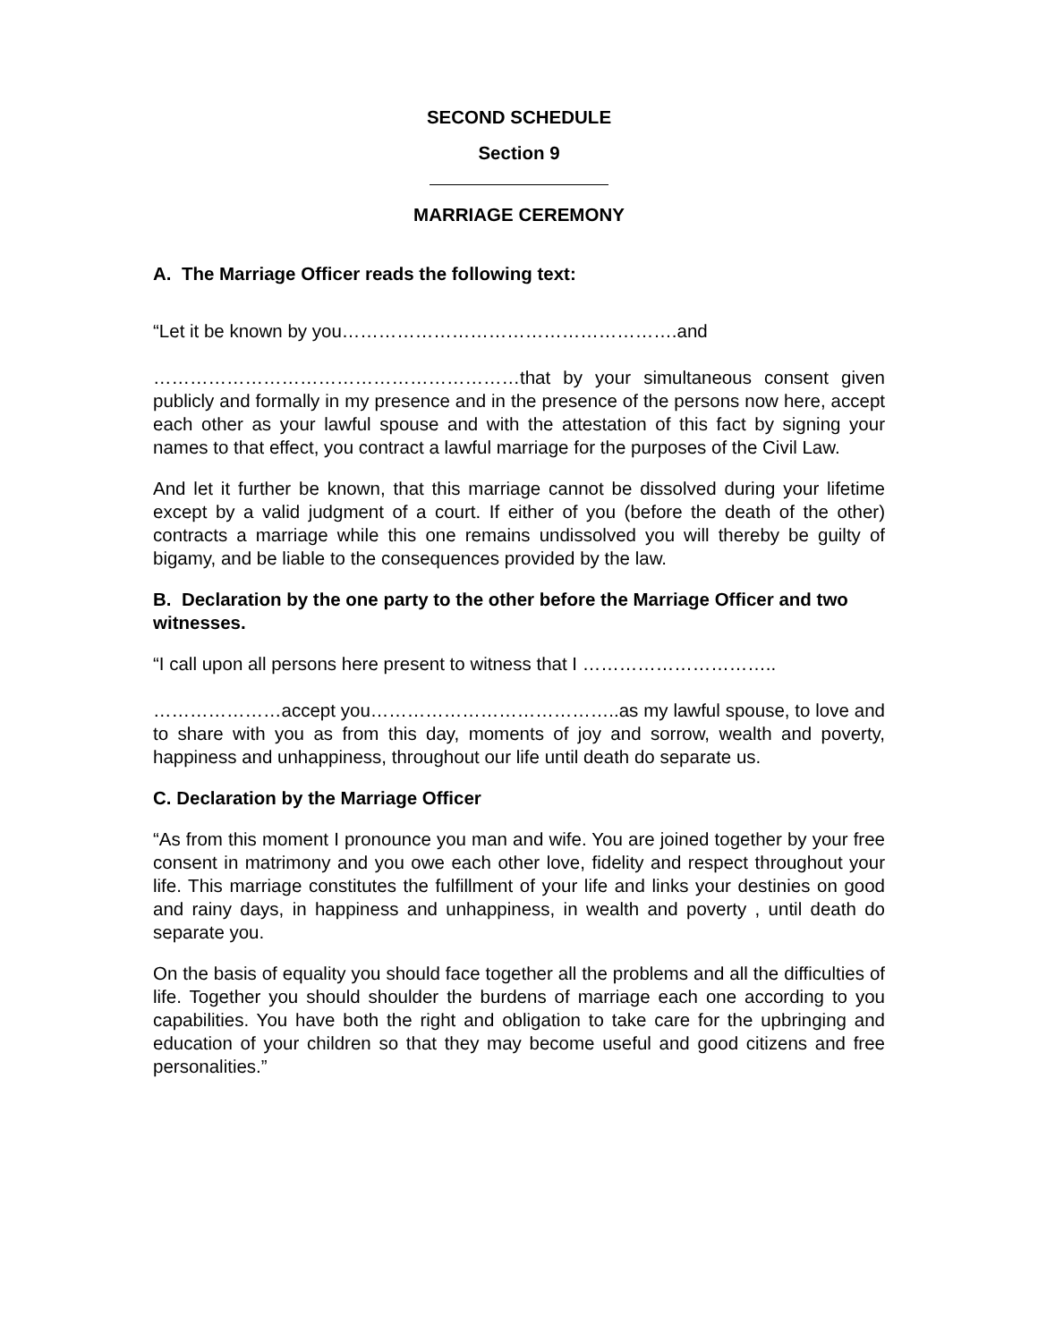SECOND SCHEDULE
Section 9
MARRIAGE CEREMONY
A. The Marriage Officer reads the following text:
“Let it be known by you……………………………………………….and
……………………………………………………that by your simultaneous consent given publicly and formally in my presence and in the presence of the persons now here, accept each other as your lawful spouse and with the attestation of this fact by signing your names to that effect, you contract a lawful marriage for the purposes of the Civil Law.
And let it further be known, that this marriage cannot be dissolved during your lifetime except by a valid judgment of a court. If either of you (before the death of the other) contracts a marriage while this one remains undissolved you will thereby be guilty of bigamy, and be liable to the consequences provided by the law.
B. Declaration by the one party to the other before the Marriage Officer and two witnesses.
“I call upon all persons here present to witness that I …………………………..
…………………accept you…………………………………..as my lawful spouse, to love and to share with you as from this day, moments of joy and sorrow, wealth and poverty, happiness and unhappiness, throughout our life until death do separate us.
C. Declaration by the Marriage Officer
“As from this moment I pronounce you man and wife. You are joined together by your free consent in matrimony and you owe each other love, fidelity and respect throughout your life. This marriage constitutes the fulfillment of your life and links your destinies on good and rainy days, in happiness and unhappiness, in wealth and poverty , until death do separate you.
On the basis of equality you should face together all the problems and all the difficulties of life. Together you should shoulder the burdens of marriage each one according to you capabilities. You have both the right and obligation to take care for the upbringing and education of your children so that they may become useful and good citizens and free personalities.”